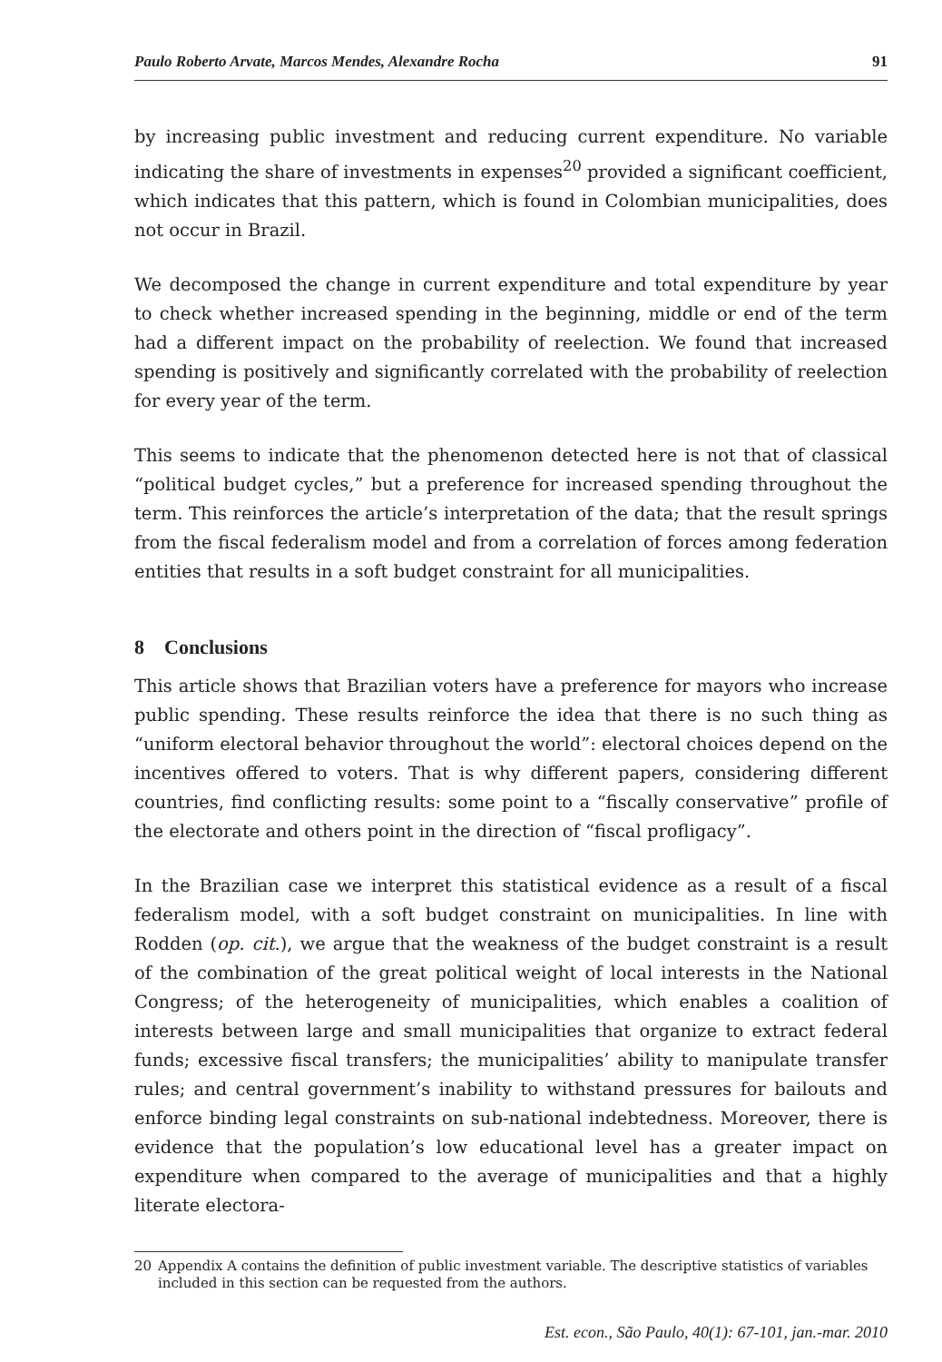Paulo Roberto Arvate, Marcos Mendes, Alexandre Rocha 91
by increasing public investment and reducing current expenditure. No variable indicating the share of investments in expenses<sup>20</sup> provided a significant coefficient, which indicates that this pattern, which is found in Colombian municipalities, does not occur in Brazil.
We decomposed the change in current expenditure and total expenditure by year to check whether increased spending in the beginning, middle or end of the term had a different impact on the probability of reelection. We found that increased spending is positively and significantly correlated with the probability of reelection for every year of the term.
This seems to indicate that the phenomenon detected here is not that of classical “political budget cycles,” but a preference for increased spending throughout the term. This reinforces the article’s interpretation of the data; that the result springs from the fiscal federalism model and from a correlation of forces among federation entities that results in a soft budget constraint for all municipalities.
8 Conclusions
This article shows that Brazilian voters have a preference for mayors who increase public spending. These results reinforce the idea that there is no such thing as “uniform electoral behavior throughout the world”: electoral choices depend on the incentives offered to voters. That is why different papers, considering different countries, find conflicting results: some point to a “fiscally conservative” profile of the electorate and others point in the direction of “fiscal profligacy”.
In the Brazilian case we interpret this statistical evidence as a result of a fiscal federalism model, with a soft budget constraint on municipalities. In line with Rodden (op. cit.), we argue that the weakness of the budget constraint is a result of the combination of the great political weight of local interests in the National Congress; of the heterogeneity of municipalities, which enables a coalition of interests between large and small municipalities that organize to extract federal funds; excessive fiscal transfers; the municipalities’ ability to manipulate transfer rules; and central government’s inability to withstand pressures for bailouts and enforce binding legal constraints on sub-national indebtedness. Moreover, there is evidence that the population’s low educational level has a greater impact on expenditure when compared to the average of municipalities and that a highly literate electora-
20 Appendix A contains the definition of public investment variable. The descriptive statistics of variables included in this section can be requested from the authors.
Est. econ., São Paulo, 40(1): 67-101, jan.-mar. 2010